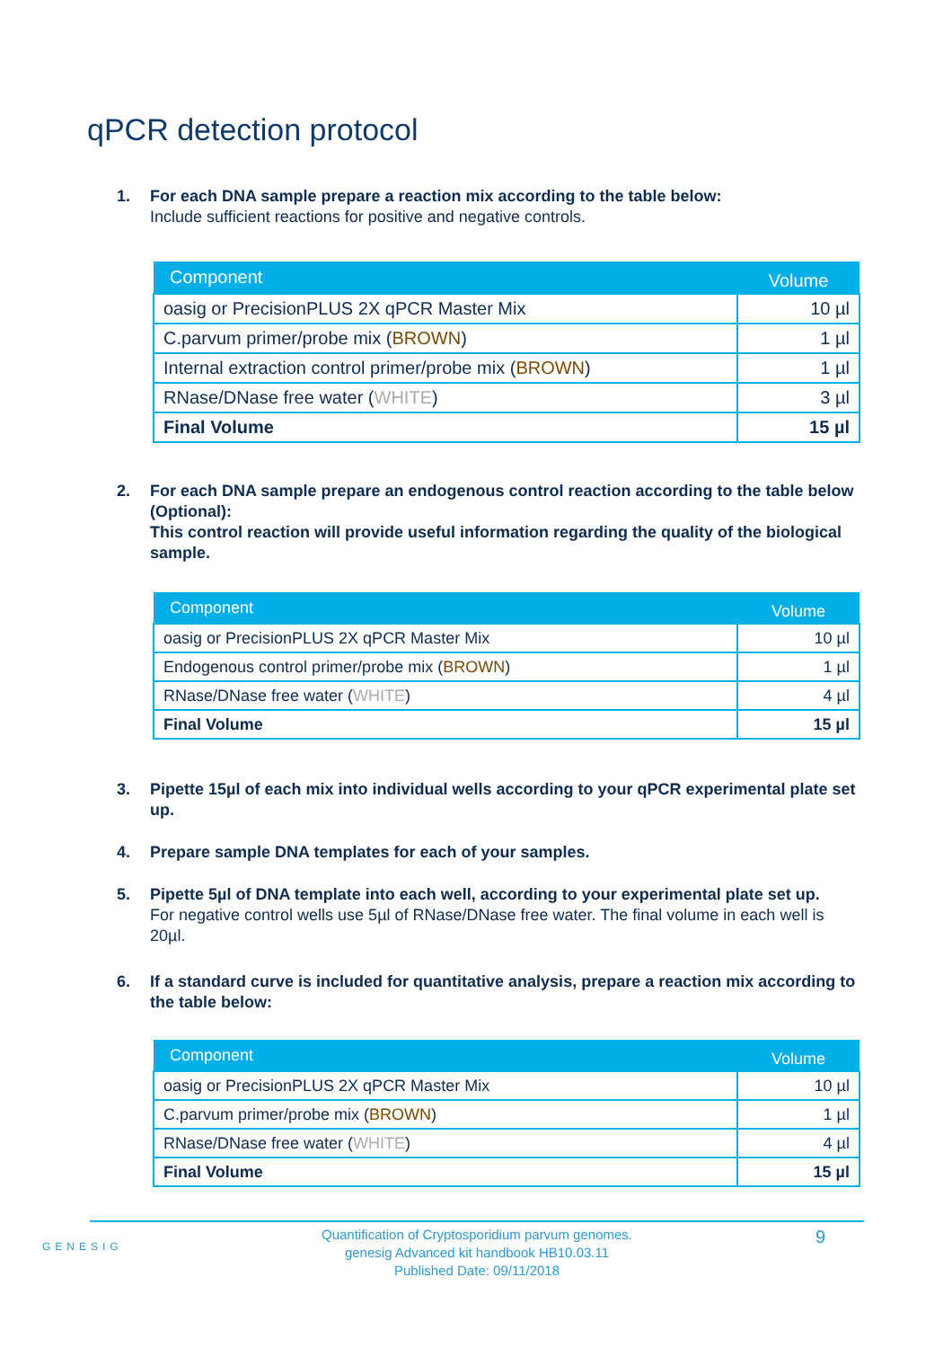qPCR detection protocol
1. For each DNA sample prepare a reaction mix according to the table below:
Include sufficient reactions for positive and negative controls.
| Component | Volume |
| --- | --- |
| oasig or PrecisionPLUS 2X qPCR Master Mix | 10 µl |
| C.parvum primer/probe mix ( BROWN ) | 1 µl |
| Internal extraction control primer/probe mix ( BROWN ) | 1 µl |
| RNase/DNase free water ( WHITE ) | 3 µl |
| Final Volume | 15 µl |
2. For each DNA sample prepare an endogenous control reaction according to the table below (Optional):
This control reaction will provide useful information regarding the quality of the biological sample.
| Component | Volume |
| --- | --- |
| oasig or PrecisionPLUS 2X qPCR Master Mix | 10 µl |
| Endogenous control primer/probe mix ( BROWN ) | 1 µl |
| RNase/DNase free water ( WHITE ) | 4 µl |
| Final Volume | 15 µl |
3. Pipette 15µl of each mix into individual wells according to your qPCR experimental plate set up.
4. Prepare sample DNA templates for each of your samples.
5. Pipette 5µl of DNA template into each well, according to your experimental plate set up.
For negative control wells use 5µl of RNase/DNase free water. The final volume in each well is 20µl.
6. If a standard curve is included for quantitative analysis, prepare a reaction mix according to the table below:
| Component | Volume |
| --- | --- |
| oasig or PrecisionPLUS 2X qPCR Master Mix | 10 µl |
| C.parvum primer/probe mix ( BROWN ) | 1 µl |
| RNase/DNase free water ( WHITE ) | 4 µl |
| Final Volume | 15 µl |
GENESIG
Quantification of Cryptosporidium parvum genomes.
genesig Advanced kit handbook HB10.03.11
Published Date: 09/11/2018
9